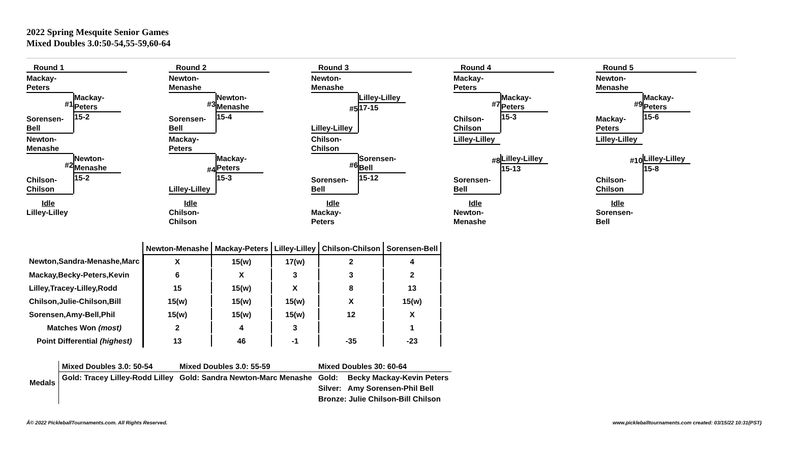2022 Spring Mesquite Senior Games
Mixed Doubles 3.0:50-54,55-59,60-64
Round 1
Mackay-
Peters
#1
Sorensen-
Bell
Mackay-
Peters
15-2
Newton-
Menashe
#2
Chilson-
Chilson
Newton-
Menashe
15-2
Idle
Lilley-Lilley
Round 2
Newton-
Menashe
#3
Sorensen-
Bell
Newton-
Menashe
15-4
Mackay-
Peters
#4
Lilley-Lilley
Mackay-
Peters
15-3
Idle
Chilson-
Chilson
Round 3
Newton-
Menashe
#5
Lilley-Lilley
Lilley-Lilley
17-15
Chilson-
Chilson
#6
Sorensen-
Bell
Sorensen-
Bell
15-12
Idle
Mackay-
Peters
Round 4
Mackay-
Peters
#7
Chilson-
Chilson
Mackay-
Peters
15-3
Lilley-Lilley
#8
Sorensen-
Bell
Lilley-Lilley
15-13
Idle
Newton-
Menashe
Round 5
Newton-
Menashe
#9
Mackay-
Peters
Mackay-
Peters
15-6
Lilley-Lilley
#10
Chilson-
Chilson
Lilley-Lilley
15-8
Idle
Sorensen-
Bell
| | Newton-Menashe | Mackay-Peters | Lilley-Lilley | Chilson-Chilson | Sorensen-Bell |
| Newton,Sandra-Menashe,Marc | X | 15(w) | 17(w) | 2 | 4 |
| Mackay,Becky-Peters,Kevin | 6 | X | 3 | 3 | 2 |
| Lilley,Tracey-Lilley,Rodd | 15 | 15(w) | X | 8 | 13 |
| Chilson,Julie-Chilson,Bill | 15(w) | 15(w) | 15(w) | X | 15(w) |
| Sorensen,Amy-Bell,Phil | 15(w) | 15(w) | 15(w) | 12 | X |
| Matches Won (most) | 2 | 4 | 3 | | 1 |
| Point Differential (highest) | 13 | 46 | -1 | -35 | -23 |
| Medals | Mixed Doubles 3.0: 50-54 | Mixed Doubles 3.0: 55-59 | Mixed Doubles 30: 60-64 | |
| | Gold: Tracey Lilley-Rodd Lilley | Gold: Sandra Newton-Marc Menashe | Gold: | Becky Mackay-Kevin Peters |
| | | | Silver: | Amy Sorensen-Phil Bell |
| | | | Bronze: Julie Chilson-Bill Chilson | |
Â© 2022 PickleballTournaments.com. All Rights Reserved.
www.pickleballtournaments.com created: 03/15/22 10:31(PST)